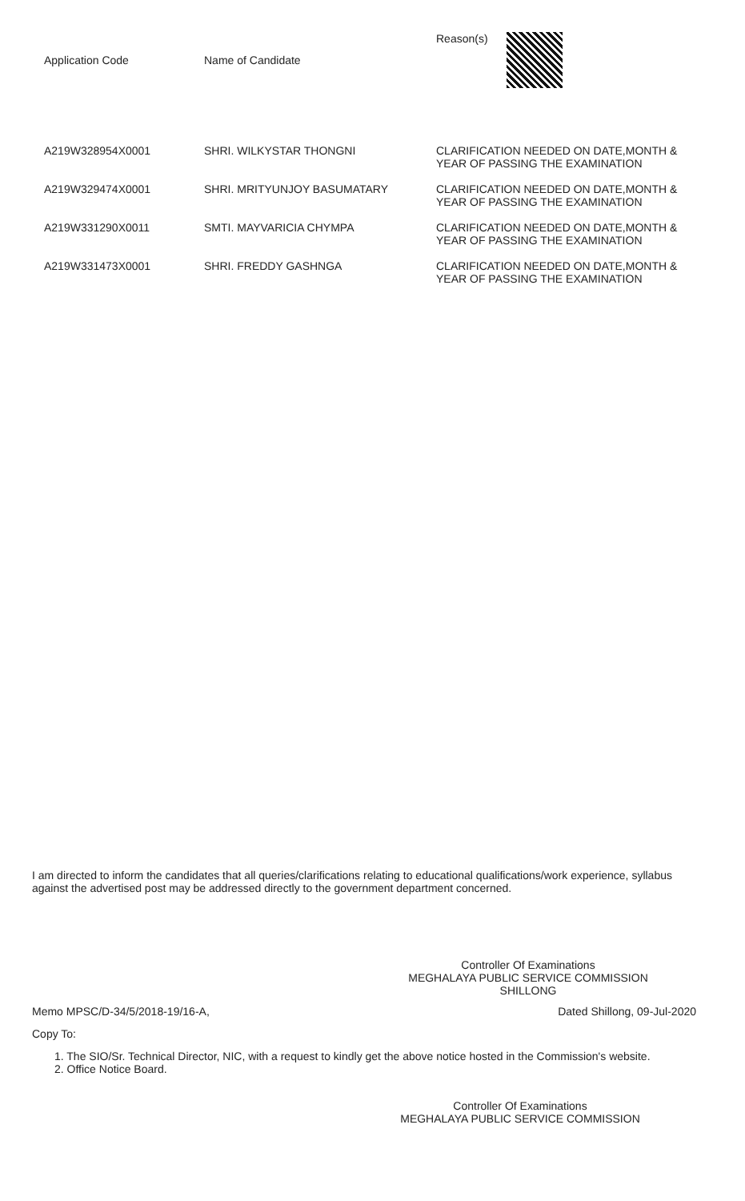| Application Code | Name of Candidate | Reason(s) |
| --- | --- | --- |
| A219W328954X0001 | SHRI. WILKYSTAR THONGNI | CLARIFICATION NEEDED ON DATE,MONTH & YEAR OF PASSING THE EXAMINATION |
| A219W329474X0001 | SHRI. MRITYUNJOY BASUMATARY | CLARIFICATION NEEDED ON DATE,MONTH & YEAR OF PASSING THE EXAMINATION |
| A219W331290X0011 | SMTI. MAYVARICIA CHYMPA | CLARIFICATION NEEDED ON DATE,MONTH & YEAR OF PASSING THE EXAMINATION |
| A219W331473X0001 | SHRI. FREDDY GASHNGA | CLARIFICATION NEEDED ON DATE,MONTH & YEAR OF PASSING THE EXAMINATION |
I am directed to inform the candidates that all queries/clarifications relating to educational qualifications/work experience, syllabus against the advertised post may be addressed directly to the government department concerned.
Controller Of Examinations
MEGHALAYA PUBLIC SERVICE COMMISSION
SHILLONG
Memo MPSC/D-34/5/2018-19/16-A, Dated Shillong, 09-Jul-2020
Copy To:
1. The SIO/Sr. Technical Director, NIC, with a request to kindly get the above notice hosted in the Commission's website.
2. Office Notice Board.
Controller Of Examinations
MEGHALAYA PUBLIC SERVICE COMMISSION